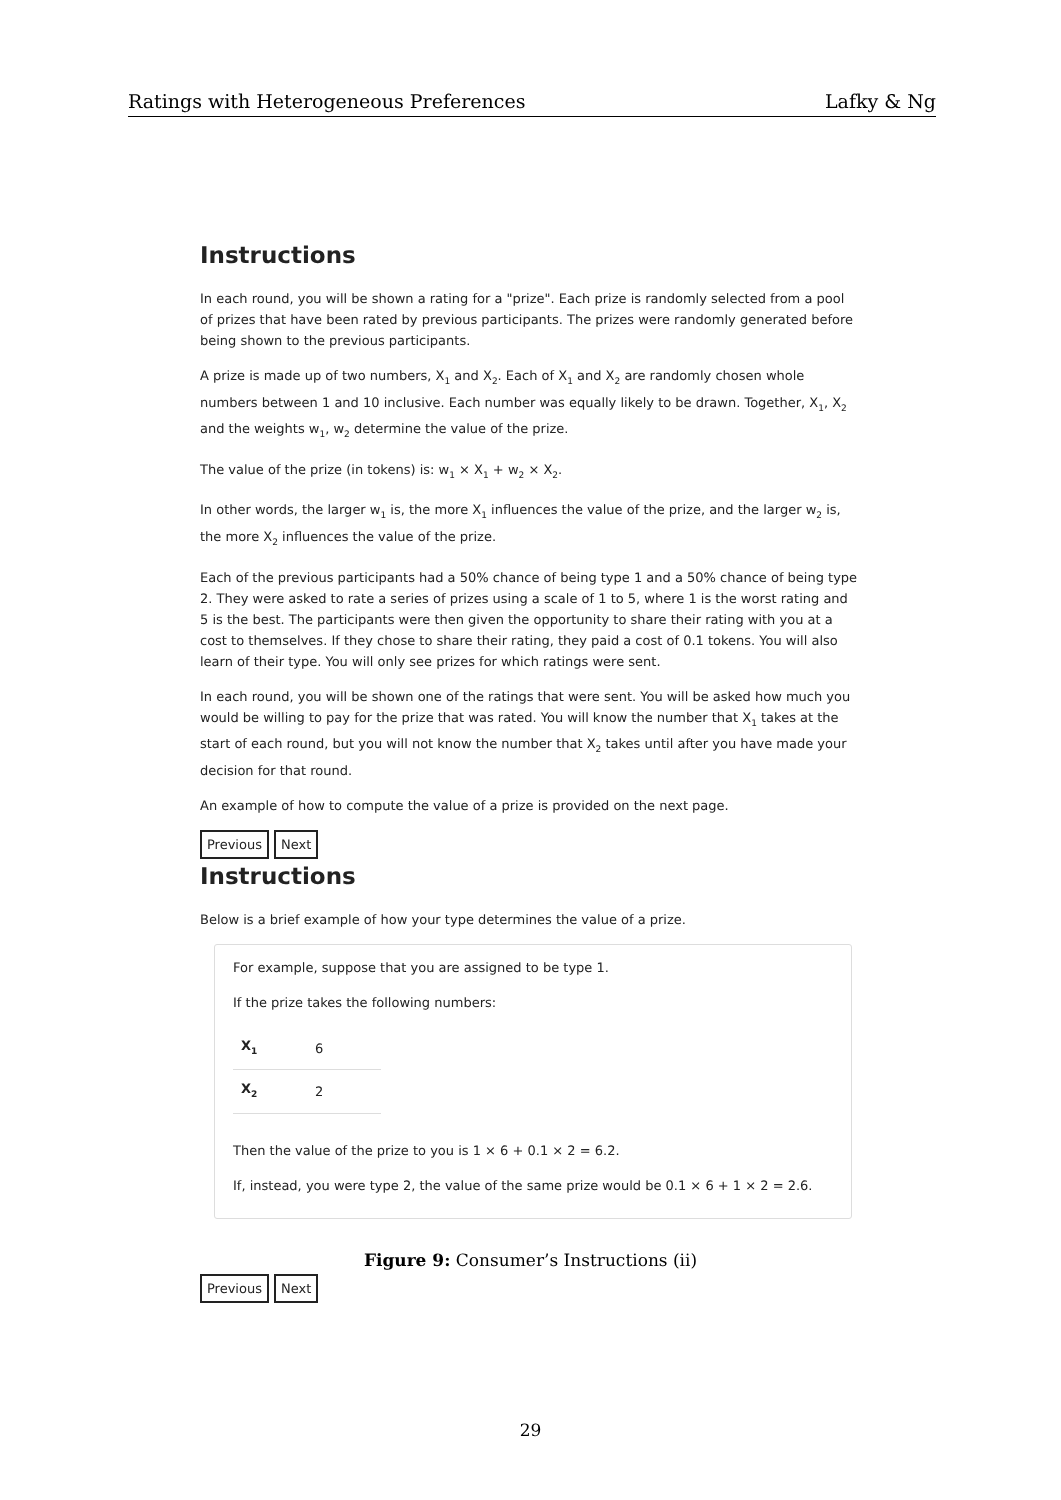Ratings with Heterogeneous Preferences Lafky & Ng
Instructions
In each round, you will be shown a rating for a "prize". Each prize is randomly selected from a pool of prizes that have been rated by previous participants. The prizes were randomly generated before being shown to the previous participants.
A prize is made up of two numbers, X<sub>1</sub> and X<sub>2</sub>. Each of X<sub>1</sub> and X<sub>2</sub> are randomly chosen whole numbers between 1 and 10 inclusive. Each number was equally likely to be drawn. Together, X<sub>1</sub>, X<sub>2</sub> and the weights w<sub>1</sub>, w<sub>2</sub> determine the value of the prize.
The value of the prize (in tokens) is: w<sub>1</sub> × X<sub>1</sub> + w<sub>2</sub> × X<sub>2</sub>.
In other words, the larger w<sub>1</sub> is, the more X<sub>1</sub> influences the value of the prize, and the larger w<sub>2</sub> is, the more X<sub>2</sub> influences the value of the prize.
Each of the previous participants had a 50% chance of being type 1 and a 50% chance of being type 2. They were asked to rate a series of prizes using a scale of 1 to 5, where 1 is the worst rating and 5 is the best. The participants were then given the opportunity to share their rating with you at a cost to themselves. If they chose to share their rating, they paid a cost of 0.1 tokens. You will also learn of their type. You will only see prizes for which ratings were sent.
In each round, you will be shown one of the ratings that were sent. You will be asked how much you would be willing to pay for the prize that was rated. You will know the number that X<sub>1</sub> takes at the start of each round, but you will not know the number that X<sub>2</sub> takes until after you have made your decision for that round.
An example of how to compute the value of a prize is provided on the next page.
Previous Next
Instructions
Below is a brief example of how your type determines the value of a prize.
For example, suppose that you are assigned to be type 1.
If the prize takes the following numbers:
| X<sub>1</sub> | 6 |
| X<sub>2</sub> | 2 |
Then the value of the prize to you is 1 × 6 + 0.1 × 2 = 6.2.
If, instead, you were type 2, the value of the same prize would be 0.1 × 6 + 1 × 2 = 2.6.
Previous Next
Figure 9: Consumer’s Instructions (ii)
29